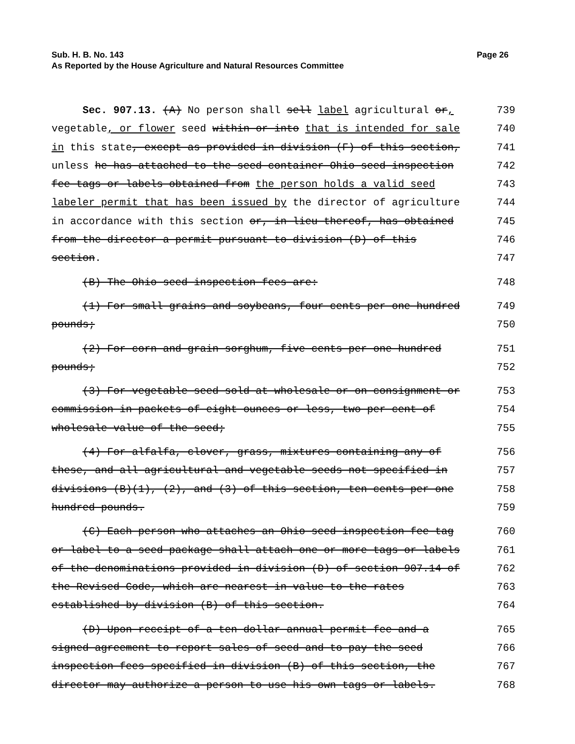Page 26 Sub. H. B. No. 143
As Reported by the House Agriculture and Natural Resources Committee
Sec. 907.13. (A) No person shall sell label agricultural or,
739
vegetable, or flower seed within or into that is intended for sale
740
in this state, except as provided in division (F) of this section,
741
unless he has attached to the seed container Ohio seed inspection
742
fee tags or labels obtained from the person holds a valid seed
743
labeler permit that has been issued by the director of agriculture
744
in accordance with this section or, in lieu thereof, has obtained
745
from the director a permit pursuant to division (D) of this
746
section.
747
(B) The Ohio seed inspection fees are:
748
(1) For small grains and soybeans, four cents per one hundred
749
pounds;
750
(2) For corn and grain sorghum, five cents per one hundred
751
pounds;
752
(3) For vegetable seed sold at wholesale or on consignment or
753
commission in packets of eight ounces or less, two per cent of
754
wholesale value of the seed;
755
(4) For alfalfa, clover, grass, mixtures containing any of
756
these, and all agricultural and vegetable seeds not specified in
757
divisions (B)(1), (2), and (3) of this section, ten cents per one
758
hundred pounds.
759
(C) Each person who attaches an Ohio seed inspection fee tag
760
or label to a seed package shall attach one or more tags or labels
761
of the denominations provided in division (D) of section 907.14 of
762
the Revised Code, which are nearest in value to the rates
763
established by division (B) of this section.
764
(D) Upon receipt of a ten dollar annual permit fee and a
765
signed agreement to report sales of seed and to pay the seed
766
inspection fees specified in division (B) of this section, the
767
director may authorize a person to use his own tags or labels.
768